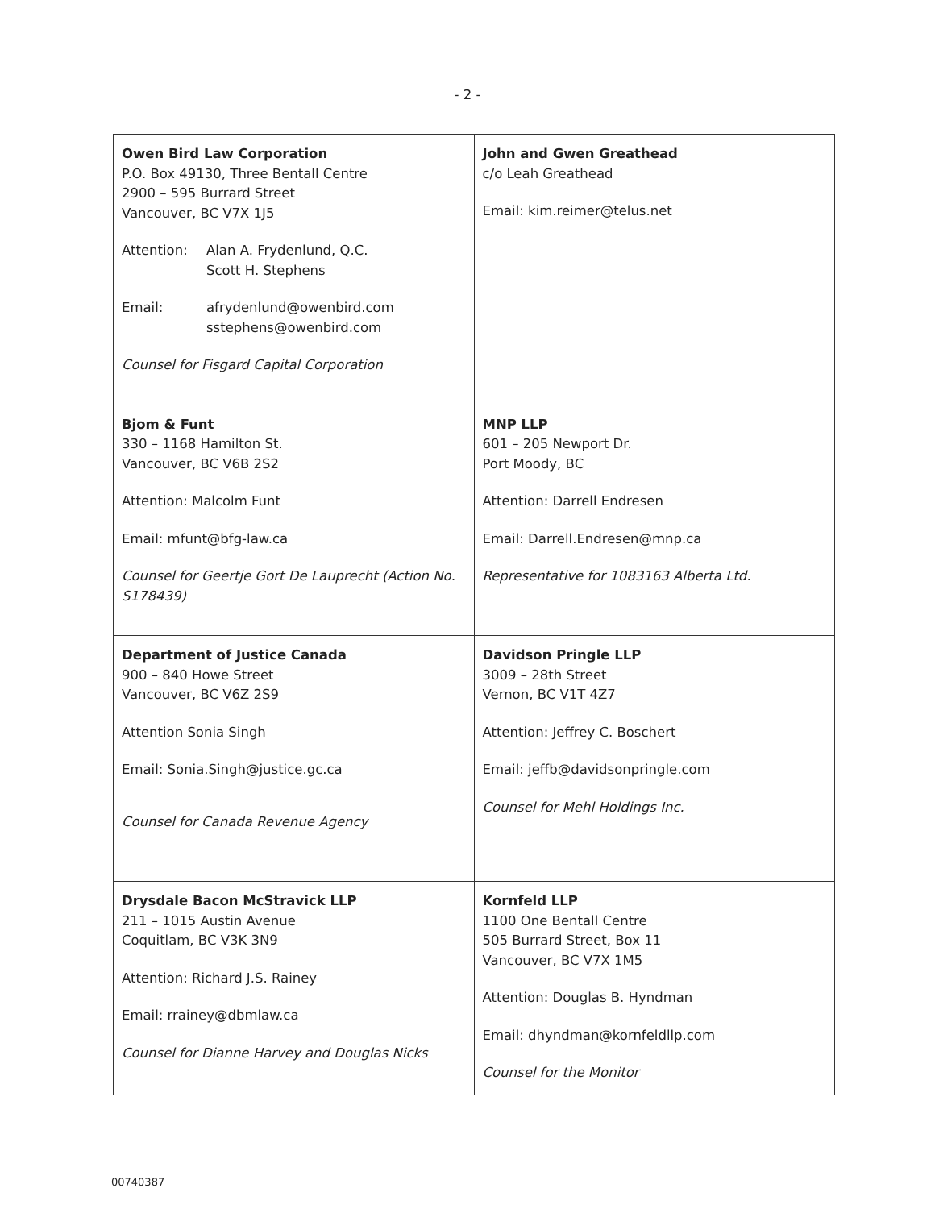- 2 -
| Owen Bird Law Corporation P.O. Box 49130, Three Bentall Centre 2900 – 595 Burrard Street Vancouver, BC V7X 1J5 Attention: Alan A. Frydenlund, Q.C. Scott H. Stephens Email: afrydenlund@owenbird.com sstephens@owenbird.com Counsel for Fisgard Capital Corporation | John and Gwen Greathead c/o Leah Greathead Email: kim.reimer@telus.net |
| Bjom & Funt 330 – 1168 Hamilton St. Vancouver, BC V6B 2S2 Attention: Malcolm Funt Email: mfunt@bfg-law.ca Counsel for Geertje Gort De Lauprecht (Action No. S178439) | MNP LLP 601 – 205 Newport Dr. Port Moody, BC Attention: Darrell Endresen Email: Darrell.Endresen@mnp.ca Representative for 1083163 Alberta Ltd. |
| Department of Justice Canada 900 – 840 Howe Street Vancouver, BC V6Z 2S9 Attention Sonia Singh Email: Sonia.Singh@justice.gc.ca Counsel for Canada Revenue Agency | Davidson Pringle LLP 3009 – 28th Street Vernon, BC V1T 4Z7 Attention: Jeffrey C. Boschert Email: jeffb@davidsonpringle.com Counsel for Mehl Holdings Inc. |
| Drysdale Bacon McStravick LLP 211 – 1015 Austin Avenue Coquitlam, BC V3K 3N9 Attention: Richard J.S. Rainey Email: rrainey@dbmlaw.ca Counsel for Dianne Harvey and Douglas Nicks | Kornfeld LLP 1100 One Bentall Centre 505 Burrard Street, Box 11 Vancouver, BC V7X 1M5 Attention: Douglas B. Hyndman Email: dhyndman@kornfeldllp.com Counsel for the Monitor |
00740387